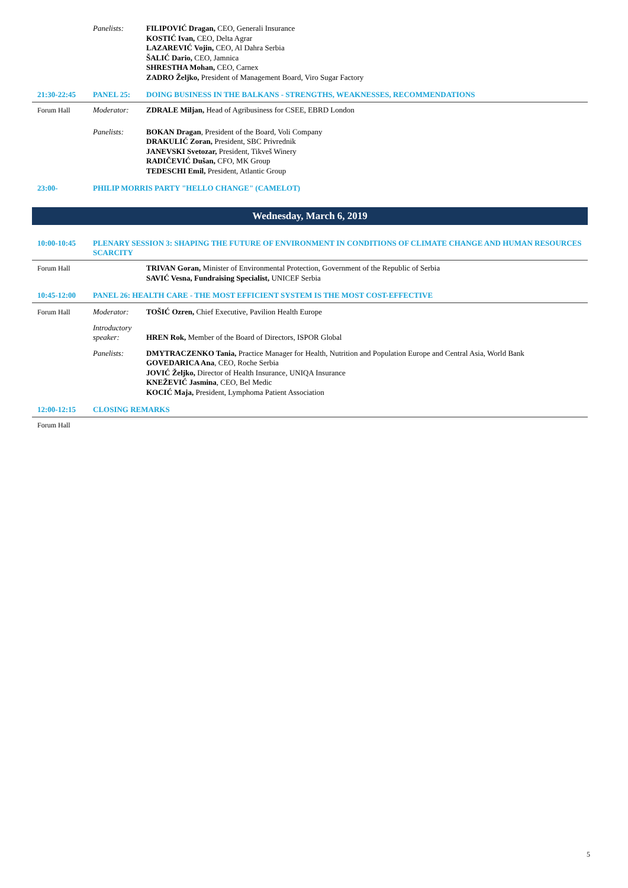Panelists: FILIPOVIĆ Dragan, CEO, Generali Insurance
KOSTIĆ Ivan, CEO, Delta Agrar
LAZAREVIĆ Vojin, CEO, Al Dahra Serbia
ŠALIĆ Dario, CEO, Jamnica
SHRESTHA Mohan, CEO, Carnex
ZADRO Željko, President of Management Board, Viro Sugar Factory
21:30-22:45 PANEL 25: DOING BUSINESS IN THE BALKANS - STRENGTHS, WEAKNESSES, RECOMMENDATIONS
Forum Hall Moderator: ZDRALE Miljan, Head of Agribusiness for CSEE, EBRD London
Panelists: BOKAN Dragan, President of the Board, Voli Company
DRAKULIĆ Zoran, President, SBC Privrednik
JANEVSKI Svetozar, President, Tikveš Winery
RADIČEVIĆ Dušan, CFO, MK Group
TEDESCHI Emil, President, Atlantic Group
23:00- PHILIP MORRIS PARTY "HELLO CHANGE" (CAMELOT)
Wednesday, March 6, 2019
10:00-10:45 PLENARY SESSION 3: SHAPING THE FUTURE OF ENVIRONMENT IN CONDITIONS OF CLIMATE CHANGE AND HUMAN RESOURCES SCARCITY
Forum Hall TRIVAN Goran, Minister of Environmental Protection, Government of the Republic of Serbia
SAVIĆ Vesna, Fundraising Specialist, UNICEF Serbia
10:45-12:00 PANEL 26: HEALTH CARE - THE MOST EFFICIENT SYSTEM IS THE MOST COST-EFFECTIVE
Forum Hall Moderator: TOŠIĆ Ozren, Chief Executive, Pavilion Health Europe
Introductory speaker:
HREN Rok, Member of the Board of Directors, ISPOR Global
Panelists: DMYTRACZENKO Tania, Practice Manager for Health, Nutrition and Population Europe and Central Asia, World Bank
GOVEDARICA Ana, CEO, Roche Serbia
JOVIĆ Željko, Director of Health Insurance, UNIQA Insurance
KNEŽEVIĆ Jasmina, CEO, Bel Medic
KOCIĆ Maja, President, Lymphoma Patient Association
12:00-12:15 CLOSING REMARKS
Forum Hall
5